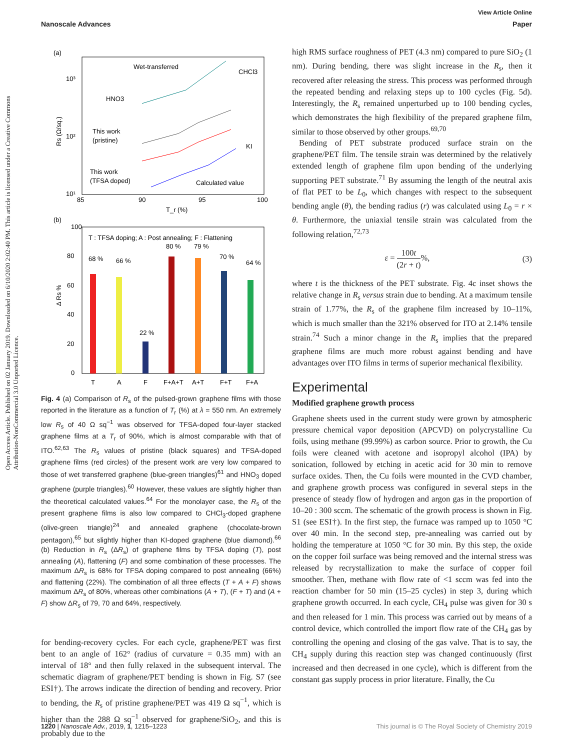View Article Online
Nanoscale Advances Paper
Open Access Article. Published on 02 January 2019. Downloaded on 6/10/2020 2:02:40 PM. This article is licensed under a Creative Commons Attribution-NonCommercial 3.0 Unported Licence.
(a)
10³
10²
10¹
85
90
95
100
T_r (%)
Rs (Ω/sq.)
Wet-transferred
CHCl3
HNO3
This work
(pristine)
KI
This work
(TFSA doped)
Calculated value
(b)
T : TFSA doping; A : Post annealing; F : Flattening
68 %
66 %
22 %
80 %
79 %
70 %
64 %
100
80
60
40
20
0
Δ Rs %
T
A
F
F+A+T
A+T
F+T
F+A
Fig. 4 (a) Comparison of R<sub>s</sub> of the pulsed-grown graphene films with those reported in the literature as a function of T<sub>r</sub> (%) at λ = 550 nm. An extremely low R<sub>s</sub> of 40 Ω sq<sup>−1</sup> was observed for TFSA-doped four-layer stacked graphene films at a T<sub>r</sub> of 90%, which is almost comparable with that of ITO.<sup>62,63</sup> The R<sub>s</sub> values of pristine (black squares) and TFSA-doped graphene films (red circles) of the present work are very low compared to those of wet transferred graphene (blue-green triangles)<sup>61</sup> and HNO<sub>3</sub> doped graphene (purple triangles).<sup>60</sup> However, these values are slightly higher than the theoretical calculated values.<sup>64</sup> For the monolayer case, the R<sub>s</sub> of the present graphene films is also low compared to CHCl<sub>3</sub>-doped graphene (olive-green triangle)<sup>24</sup> and annealed graphene (chocolate-brown pentagon),<sup>65</sup> but slightly higher than KI-doped graphene (blue diamond).<sup>66</sup> (b) Reduction in R<sub>s</sub> (ΔR<sub>s</sub>) of graphene films by TFSA doping (T), post annealing (A), flattening (F) and some combination of these processes. The maximum ΔR<sub>s</sub> is 68% for TFSA doping compared to post annealing (66%) and flattening (22%). The combination of all three effects (T + A + F) shows maximum ΔR<sub>s</sub> of 80%, whereas other combinations (A + T), (F + T) and (A + F) show ΔR<sub>s</sub> of 79, 70 and 64%, respectively.
for bending-recovery cycles. For each cycle, graphene/PET was first bent to an angle of 162° (radius of curvature = 0.35 mm) with an interval of 18° and then fully relaxed in the subsequent interval. The schematic diagram of graphene/PET bending is shown in Fig. S7 (see ESI†). The arrows indicate the direction of bending and recovery. Prior to bending, the R<sub>s</sub> of pristine graphene/PET was 419 Ω sq<sup>−1</sup>, which is higher than the 288 Ω sq<sup>−1</sup> observed for graphene/SiO<sub>2</sub>, and this is probably due to the
high RMS surface roughness of PET (4.3 nm) compared to pure SiO<sub>2</sub> (1 nm). During bending, there was slight increase in the R<sub>s</sub>, then it recovered after releasing the stress. This process was performed through the repeated bending and relaxing steps up to 100 cycles (Fig. 5d). Interestingly, the R<sub>s</sub> remained unperturbed up to 100 bending cycles, which demonstrates the high flexibility of the prepared graphene film, similar to those observed by other groups.<sup>69,70</sup>
Bending of PET substrate produced surface strain on the graphene/PET film. The tensile strain was determined by the relatively extended length of graphene film upon bending of the underlying supporting PET substrate.<sup>71</sup> By assuming the length of the neutral axis of flat PET to be L<sub>0</sub>, which changes with respect to the subsequent bending angle (θ), the bending radius (r) was calculated using L<sub>0</sub> = r × θ. Furthermore, the uniaxial tensile strain was calculated from the following relation,<sup>72,73</sup>
ε = 100t (2r + t)%, (3)
where t is the thickness of the PET substrate. Fig. 4c inset shows the relative change in R<sub>s</sub> versus strain due to bending. At a maximum tensile strain of 1.77%, the R<sub>s</sub> of the graphene film increased by 10–11%, which is much smaller than the 321% observed for ITO at 2.14% tensile strain.<sup>74</sup> Such a minor change in the R<sub>s</sub> implies that the prepared graphene films are much more robust against bending and have advantages over ITO films in terms of superior mechanical flexibility.
Experimental
Modified graphene growth process
Graphene sheets used in the current study were grown by atmospheric pressure chemical vapor deposition (APCVD) on polycrystalline Cu foils, using methane (99.99%) as carbon source. Prior to growth, the Cu foils were cleaned with acetone and isopropyl alcohol (IPA) by sonication, followed by etching in acetic acid for 30 min to remove surface oxides. Then, the Cu foils were mounted in the CVD chamber, and graphene growth process was configured in several steps in the presence of steady flow of hydrogen and argon gas in the proportion of 10–20 : 300 sccm. The schematic of the growth process is shown in Fig. S1 (see ESI†). In the first step, the furnace was ramped up to 1050 °C over 40 min. In the second step, pre-annealing was carried out by holding the temperature at 1050 °C for 30 min. By this step, the oxide on the copper foil surface was being removed and the internal stress was released by recrystallization to make the surface of copper foil smoother. Then, methane with flow rate of <1 sccm was fed into the reaction chamber for 50 min (15–25 cycles) in step 3, during which graphene growth occurred. In each cycle, CH<sub>4</sub> pulse was given for 30 s and then released for 1 min. This process was carried out by means of a control device, which controlled the import flow rate of the CH<sub>4</sub> gas by controlling the opening and closing of the gas valve. That is to say, the CH<sub>4</sub> supply during this reaction step was changed continuously (first increased and then decreased in one cycle), which is different from the constant gas supply process in prior literature. Finally, the Cu
1220 | Nanoscale Adv., 2019, 1, 1215–1223 This journal is © The Royal Society of Chemistry 2019